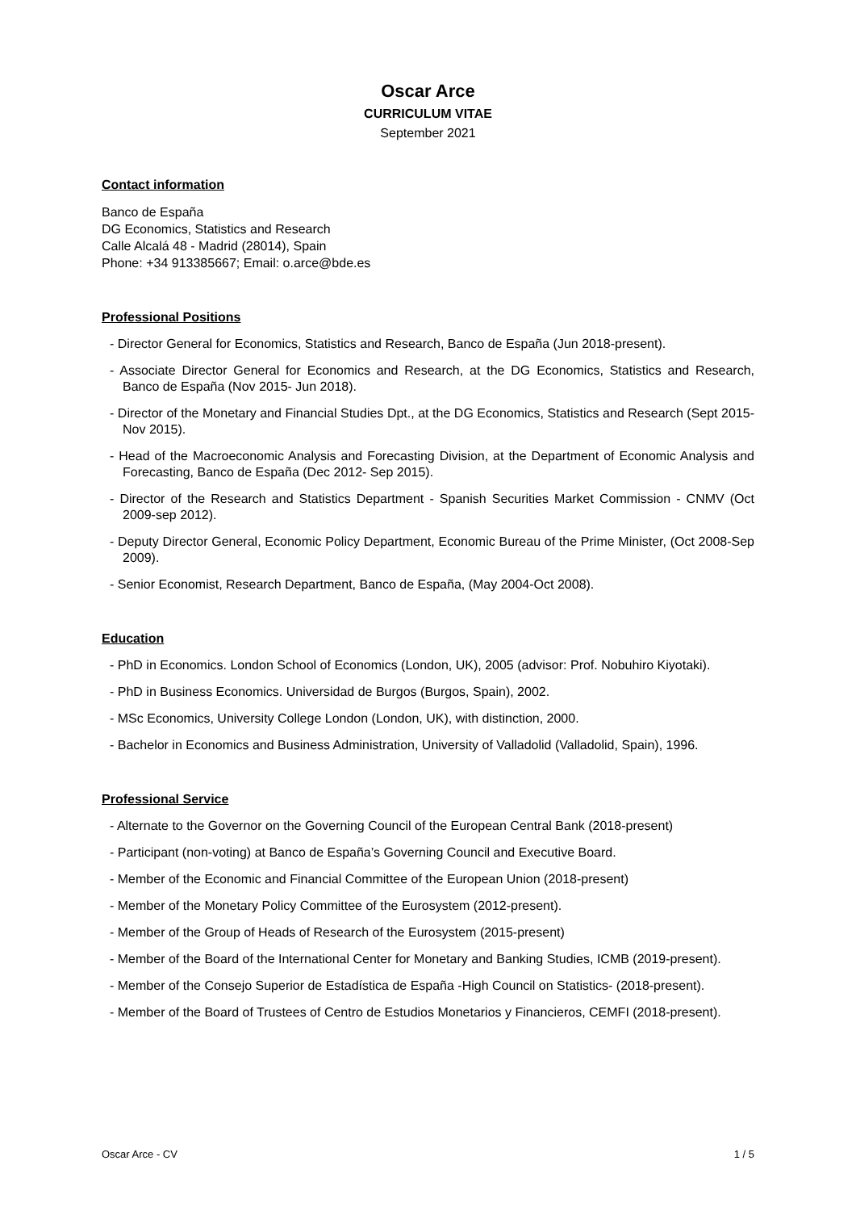Oscar Arce
CURRICULUM VITAE
September 2021
Contact information
Banco de España
DG Economics, Statistics and Research
Calle Alcalá 48 - Madrid (28014), Spain
Phone: +34 913385667; Email: o.arce@bde.es
Professional Positions
- Director General for Economics, Statistics and Research, Banco de España (Jun 2018-present).
- Associate Director General for Economics and Research, at the DG Economics, Statistics and Research, Banco de España (Nov 2015- Jun 2018).
- Director of the Monetary and Financial Studies Dpt., at the DG Economics, Statistics and Research (Sept 2015-Nov 2015).
- Head of the Macroeconomic Analysis and Forecasting Division, at the Department of Economic Analysis and Forecasting, Banco de España (Dec 2012- Sep 2015).
- Director of the Research and Statistics Department - Spanish Securities Market Commission - CNMV (Oct 2009-sep 2012).
- Deputy Director General, Economic Policy Department, Economic Bureau of the Prime Minister, (Oct 2008-Sep 2009).
- Senior Economist, Research Department, Banco de España, (May 2004-Oct 2008).
Education
- PhD in Economics. London School of Economics (London, UK), 2005 (advisor: Prof. Nobuhiro Kiyotaki).
- PhD in Business Economics. Universidad de Burgos (Burgos, Spain), 2002.
- MSc Economics, University College London (London, UK), with distinction, 2000.
- Bachelor in Economics and Business Administration, University of Valladolid (Valladolid, Spain), 1996.
Professional Service
- Alternate to the Governor on the Governing Council of the European Central Bank (2018-present)
- Participant (non-voting) at Banco de España’s Governing Council and Executive Board.
- Member of the Economic and Financial Committee of the European Union (2018-present)
- Member of the Monetary Policy Committee of the Eurosystem (2012-present).
- Member of the Group of Heads of Research of the Eurosystem (2015-present)
- Member of the Board of the International Center for Monetary and Banking Studies, ICMB (2019-present).
- Member of the Consejo Superior de Estadística de España -High Council on Statistics- (2018-present).
- Member of the Board of Trustees of Centro de Estudios Monetarios y Financieros, CEMFI (2018-present).
Oscar Arce - CV 1 / 5